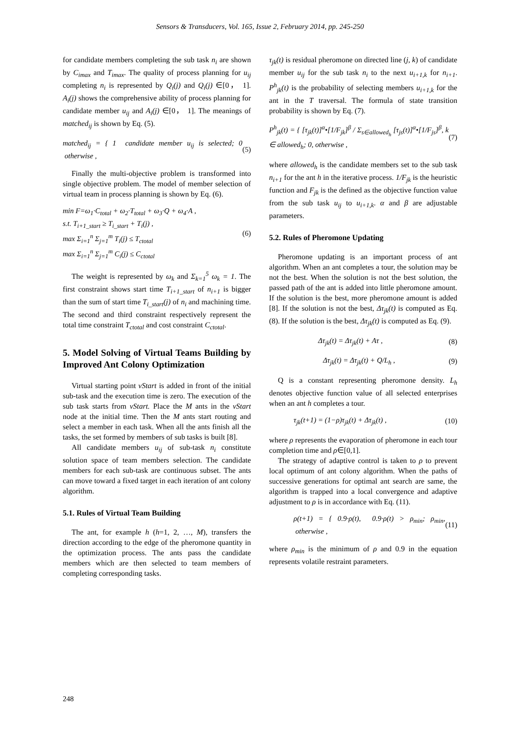Sensors & Transducers, Vol. 165, Issue 2, February 2014, pp. 245-250
for candidate members completing the sub task n<sub>i</sub> are shown by C<sub>imax</sub> and T<sub>imax</sub>. The quality of process planning for u<sub>ij</sub> completing n<sub>i</sub> is represented by Q<sub>i</sub>(j) and Q<sub>i</sub>(j) ∈[0， 1]. A<sub>i</sub>(j) shows the comprehensive ability of process planning for candidate member u<sub>ij</sub> and A<sub>i</sub>(j) ∈[0， 1]. The meanings of matched<sub>ij</sub> is shown by Eq. (5).
matched<sub>ij</sub> = { 1 candidate member u<sub>ij</sub> is selected; 0 otherwise , (5)
Finally the multi-objective problem is transformed into single objective problem. The model of member selection of virtual team in process planning is shown by Eq. (6).
min F=ω<sub>1</sub>·C<sub>total</sub> + ω<sub>2</sub>·T<sub>total</sub> + ω<sub>3</sub>·Q + ω<sub>4</sub>·A ,
s.t. T<sub>i+1_start</sub> ≥ T<sub>i_start</sub> + T<sub>i</sub>(j) ,
max Σ<sub>i=1</sub><sup>n</sup> Σ<sub>j=1</sub><sup>m</sup> T<sub>i</sub>(j) ≤ T<sub>ctotal</sub>
max Σ<sub>i=1</sub><sup>n</sup> Σ<sub>j=1</sub><sup>m</sup> C<sub>i</sub>(j) ≤ C<sub>ctotal</sub> (6)
The weight is represented by ω<sub>k</sub> and Σ<sub>k=1</sub><sup>5</sup> ω<sub>k</sub> = 1. The first constraint shows start time T<sub>i+1_start</sub> of n<sub>i+1</sub> is bigger than the sum of start time T<sub>i_start</sub>(j) of n<sub>i</sub> and machining time. The second and third constraint respectively represent the total time constraint T<sub>ctotal</sub> and cost constraint C<sub>ctotal</sub>.
5. Model Solving of Virtual Teams Building by Improved Ant Colony Optimization
Virtual starting point vStart is added in front of the initial sub-task and the execution time is zero. The execution of the sub task starts from vStart. Place the M ants in the vStart node at the initial time. Then the M ants start routing and select a member in each task. When all the ants finish all the tasks, the set formed by members of sub tasks is built [8].
All candidate members u<sub>ij</sub> of sub-task n<sub>i</sub> constitute solution space of team members selection. The candidate members for each sub-task are continuous subset. The ants can move toward a fixed target in each iteration of ant colony algorithm.
5.1. Rules of Virtual Team Building
The ant, for example h (h=1, 2, …, M), transfers the direction according to the edge of the pheromone quantity in the optimization process. The ants pass the candidate members which are then selected to team members of completing corresponding tasks.
τ<sub>jk</sub>(t) is residual pheromone on directed line (j, k) of candidate member u<sub>ij</sub> for the sub task n<sub>i</sub> to the next u<sub>i+1,k</sub> for n<sub>i+1</sub>. P<sup>h</sup><sub>jk</sub>(t) is the probability of selecting members u<sub>i+1,k</sub> for the ant in the T traversal. The formula of state transition probability is shown by Eq. (7).
P<sup>h</sup><sub>jk</sub>(t) = { [τ<sub>jk</sub>(t)]<sup>α</sup>•[1/F<sub>jk</sub>]<sup>β</sup> / Σ<sub>s∈allowed<sub>h</sub></sub> [τ<sub>js</sub>(t)]<sup>α</sup>•[1/F<sub>js</sub>]<sup>β</sup>, k ∈ allowed<sub>h</sub>; 0, otherwise , (7)
where allowed<sub>h</sub> is the candidate members set to the sub task n<sub>i+1</sub> for the ant h in the iterative process. 1/F<sub>jk</sub> is the heuristic function and F<sub>jk</sub> is the defined as the objective function value from the sub task u<sub>ij</sub> to u<sub>i+1,k</sub>. α and β are adjustable parameters.
5.2. Rules of Pheromone Updating
Pheromone updating is an important process of ant algorithm. When an ant completes a tour, the solution may be not the best. When the solution is not the best solution, the passed path of the ant is added into little pheromone amount. If the solution is the best, more pheromone amount is added [8]. If the solution is not the best, Δτ<sub>jk</sub>(t) is computed as Eq.(8). If the solution is the best, Δτ<sub>jk</sub>(t) is computed as Eq. (9).
Δτ<sub>jk</sub>(t) = Δτ<sub>jk</sub>(t) + Aτ , (8)
Δτ<sub>jk</sub>(t) = Δτ<sub>jk</sub>(t) + Q/L<sub>h</sub> , (9)
Q is a constant representing pheromone density. L<sub>h</sub> denotes objective function value of all selected enterprises when an ant h completes a tour.
τ<sub>jk</sub>(t+1) = (1−ρ)τ<sub>jk</sub>(t) + Δτ<sub>jk</sub>(t) , (10)
where ρ represents the evaporation of pheromone in each tour completion time and ρ∈[0,1].
The strategy of adaptive control is taken to ρ to prevent local optimum of ant colony algorithm. When the paths of successive generations for optimal ant search are same, the algorithm is trapped into a local convergence and adaptive adjustment to ρ is in accordance with Eq. (11).
ρ(t+1) = { 0.9·ρ(t), 0.9·ρ(t) > ρ<sub>min</sub>; ρ<sub>min</sub>, otherwise , (11)
where ρ<sub>min</sub> is the minimum of ρ and 0.9 in the equation represents volatile restraint parameters.
248